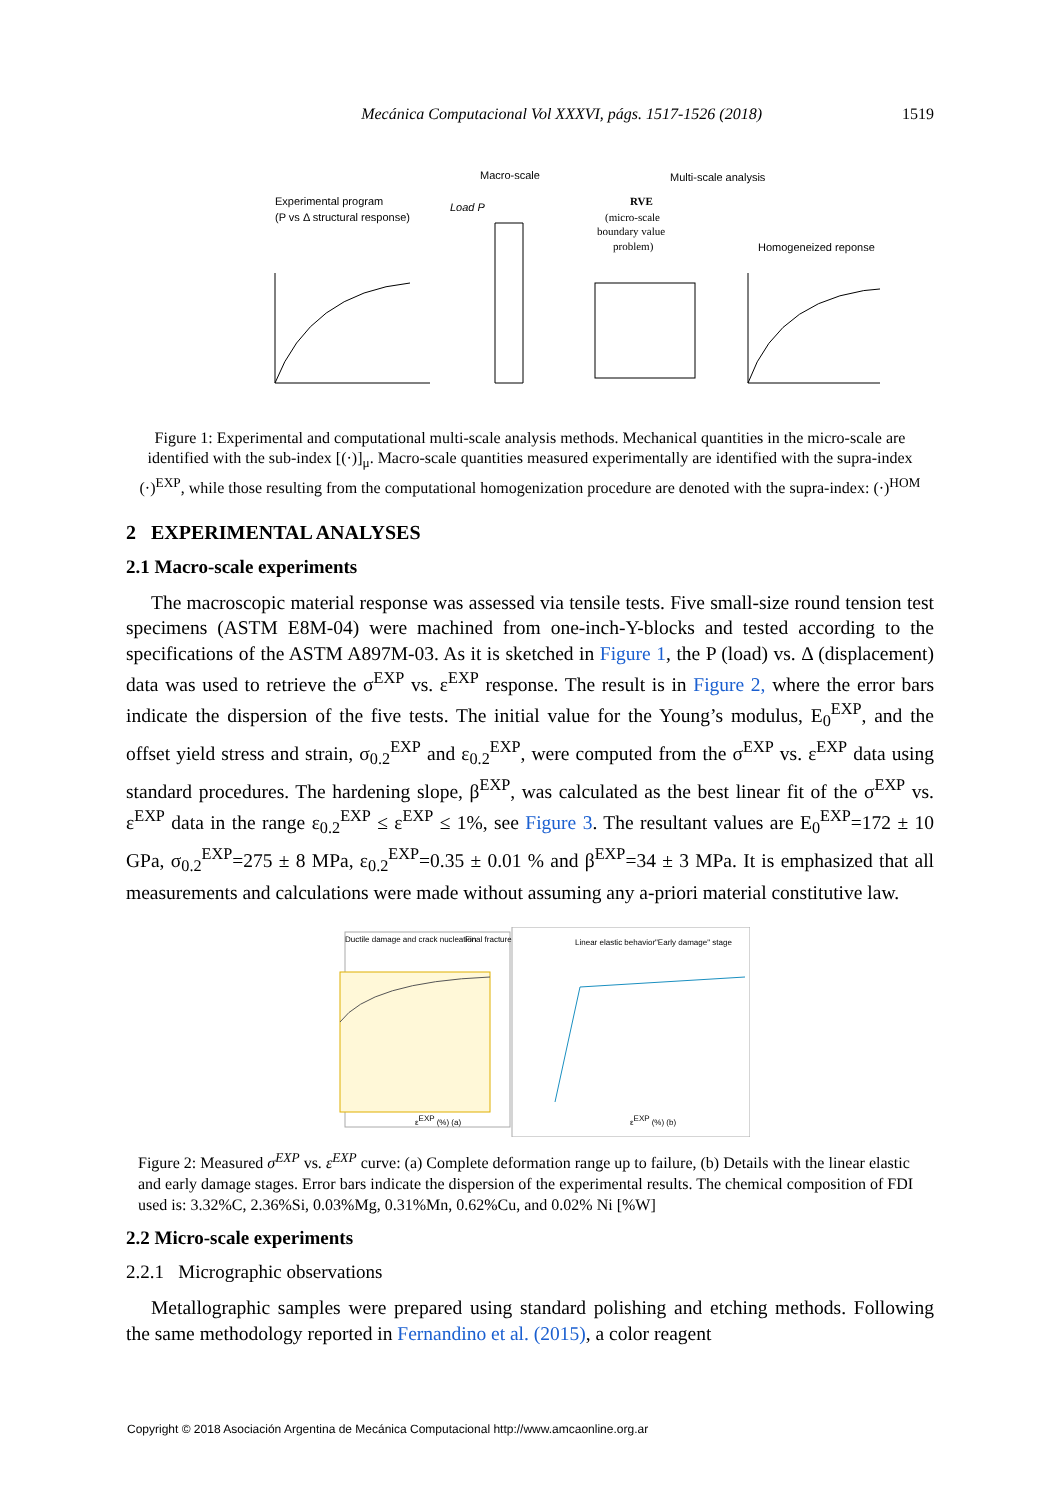Mecánica Computacional Vol XXXVI, págs. 1517-1526 (2018) 1519
Macro-scale
Multi-scale analysis
Experimental program
(P vs Δ structural response)
Homogeneized reponse
RVE
(micro-scale
boundary value
problem)
Load P
Figure 1: Experimental and computational multi-scale analysis methods. Mechanical quantities in the micro-scale are identified with the sub-index [(·)]<sub>μ</sub>. Macro-scale quantities measured experimentally are identified with the supra-index (·)<sup>EXP</sup>, while those resulting from the computational homogenization procedure are denoted with the supra-index: (·)<sup>HOM</sup>
2 EXPERIMENTAL ANALYSES
2.1 Macro-scale experiments
The macroscopic material response was assessed via tensile tests. Five small-size round tension test specimens (ASTM E8M-04) were machined from one-inch-Y-blocks and tested according to the specifications of the ASTM A897M-03. As it is sketched in Figure 1, the P (load) vs. Δ (displacement) data was used to retrieve the σ<sup>EXP</sup> vs. ε<sup>EXP</sup> response. The result is in Figure 2, where the error bars indicate the dispersion of the five tests. The initial value for the Young’s modulus, E<sub>0</sub><sup>EXP</sup>, and the offset yield stress and strain, σ<sub>0.2</sub><sup>EXP</sup> and ε<sub>0.2</sub><sup>EXP</sup>, were computed from the σ<sup>EXP</sup> vs. ε<sup>EXP</sup> data using standard procedures. The hardening slope, β<sup>EXP</sup>, was calculated as the best linear fit of the σ<sup>EXP</sup> vs. ε<sup>EXP</sup> data in the range ε<sub>0.2</sub><sup>EXP</sup> ≤ ε<sup>EXP</sup> ≤ 1%, see Figure 3. The resultant values are E<sub>0</sub><sup>EXP</sup>=172 ± 10 GPa, σ<sub>0.2</sub><sup>EXP</sup>=275 ± 8 MPa, ε<sub>0.2</sub><sup>EXP</sup>=0.35 ± 0.01 % and β<sup>EXP</sup>=34 ± 3 MPa. It is emphasized that all measurements and calculations were made without assuming any a-priori material constitutive law.
Ductile damage and crack nucleation
Final fracture
Linear elastic behavior
"Early damage" stage
εEXP (%) (a)
εEXP (%) (b)
Figure 2: Measured σ<sup>EXP</sup> vs. ε<sup>EXP</sup> curve: (a) Complete deformation range up to failure, (b) Details with the linear elastic and early damage stages. Error bars indicate the dispersion of the experimental results. The chemical composition of FDI used is: 3.32%C, 2.36%Si, 0.03%Mg, 0.31%Mn, 0.62%Cu, and 0.02% Ni [%W]
2.2 Micro-scale experiments
2.2.1 Micrographic observations
Metallographic samples were prepared using standard polishing and etching methods. Following the same methodology reported in Fernandino et al. (2015), a color reagent
Copyright © 2018 Asociación Argentina de Mecánica Computacional http://www.amcaonline.org.ar